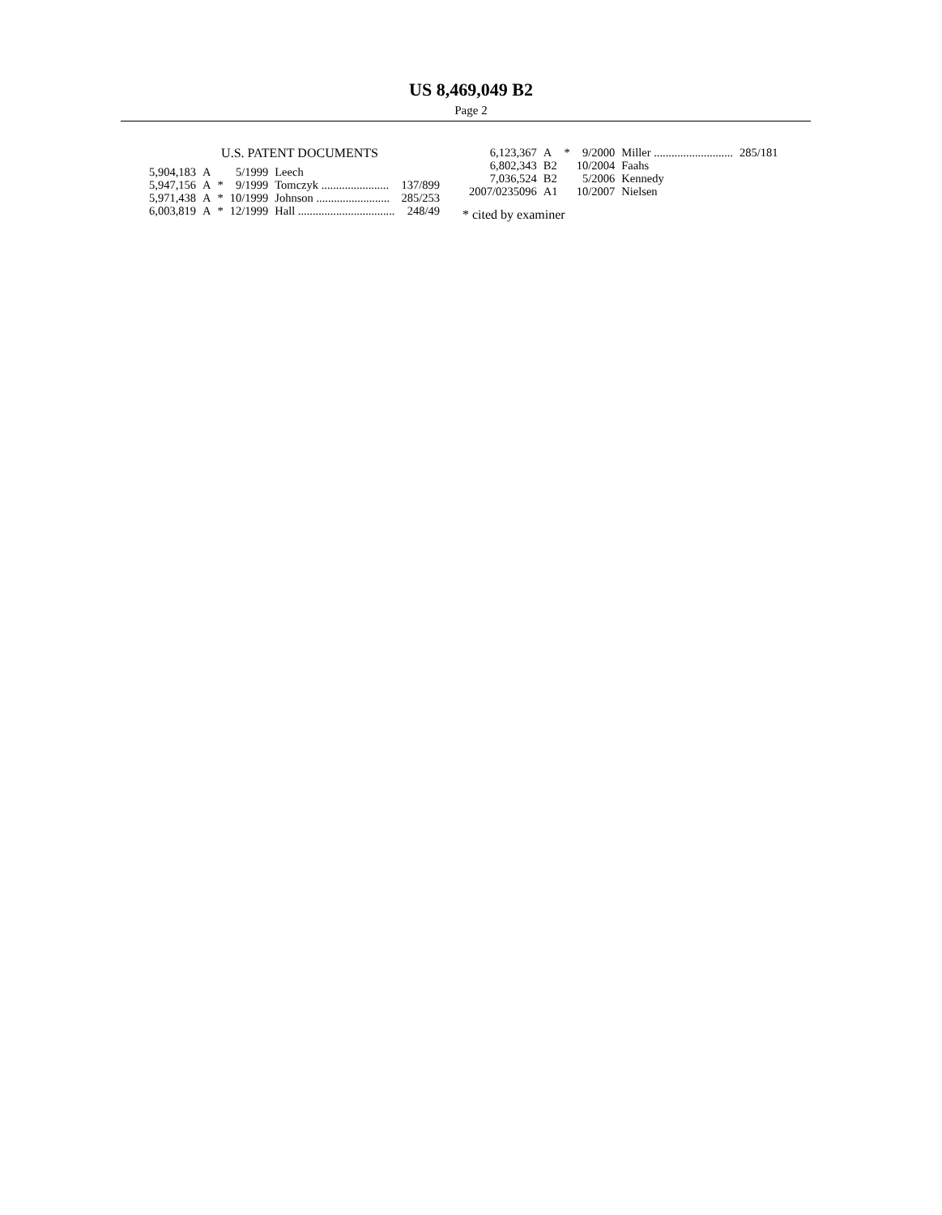US 8,469,049 B2
Page 2
U.S. PATENT DOCUMENTS
| 5,904,183 | A | | 5/1999 | Leech | |
| 5,947,156 | A | * | 9/1999 | Tomczyk ....................... | 137/899 |
| 5,971,438 | A | * | 10/1999 | Johnson ......................... | 285/253 |
| 6,003,819 | A | * | 12/1999 | Hall ................................. | 248/49 |
| 6,123,367 | A | * | 9/2000 | Miller ........................... | 285/181 |
| 6,802,343 | B2 | | 10/2004 | Faahs | |
| 7,036,524 | B2 | | 5/2006 | Kennedy | |
| 2007/0235096 | A1 | | 10/2007 | Nielsen | |
* cited by examiner